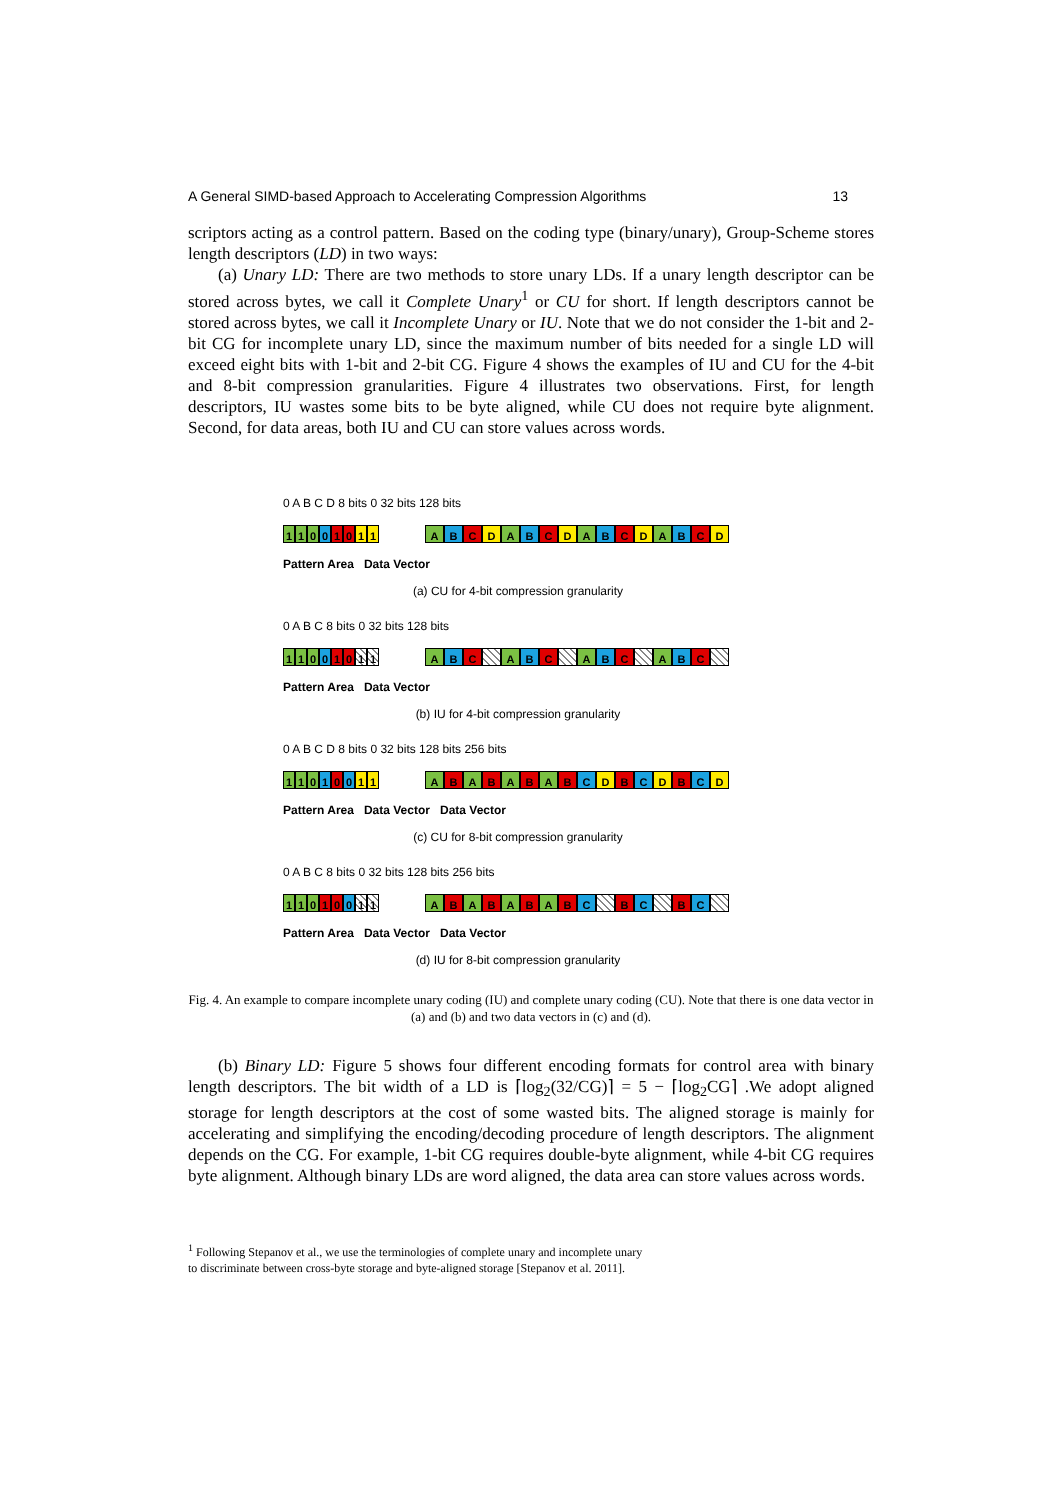A General SIMD-based Approach to Accelerating Compression Algorithms 13
scriptors acting as a control pattern. Based on the coding type (binary/unary), Group-Scheme stores length descriptors (LD) in two ways:
(a) Unary LD: There are two methods to store unary LDs. If a unary length descriptor can be stored across bytes, we call it Complete Unary<sup>1</sup> or CU for short. If length descriptors cannot be stored across bytes, we call it Incomplete Unary or IU. Note that we do not consider the 1-bit and 2-bit CG for incomplete unary LD, since the maximum number of bits needed for a single LD will exceed eight bits with 1-bit and 2-bit CG. Figure 4 shows the examples of IU and CU for the 4-bit and 8-bit compression granularities. Figure 4 illustrates two observations. First, for length descriptors, IU wastes some bits to be byte aligned, while CU does not require byte alignment. Second, for data areas, both IU and CU can store values across words.
0 A B C D 8 bits 0 32 bits 128 bits
1 1 0 0 1 0 1 1 A B C D A B C D A B C D A B C D
Pattern Area Data Vector
(a) CU for 4-bit compression granularity
0 A B C 8 bits 0 32 bits 128 bits
1 1 0 0 1 0 1 1 A B C A B C A B C A B C
Pattern Area Data Vector
(b) IU for 4-bit compression granularity
0 A B C D 8 bits 0 32 bits 128 bits 256 bits
1 1 0 1 0 0 1 1 A B A B A B A B C D B C D B C D
Pattern Area Data Vector Data Vector
(c) CU for 8-bit compression granularity
0 A B C 8 bits 0 32 bits 128 bits 256 bits
1 1 0 1 0 0 1 1 A B A B A B A B C B C B C
Pattern Area Data Vector Data Vector
(d) IU for 8-bit compression granularity
Fig. 4. An example to compare incomplete unary coding (IU) and complete unary coding (CU). Note that there is one data vector in (a) and (b) and two data vectors in (c) and (d).
(b) Binary LD: Figure 5 shows four different encoding formats for control area with binary length descriptors. The bit width of a LD is ⌈log<sub>2</sub>(32/CG)⌉ = 5 − ⌈log<sub>2</sub>CG⌉ .We adopt aligned storage for length descriptors at the cost of some wasted bits. The aligned storage is mainly for accelerating and simplifying the encoding/decoding procedure of length descriptors. The alignment depends on the CG. For example, 1-bit CG requires double-byte alignment, while 4-bit CG requires byte alignment. Although binary LDs are word aligned, the data area can store values across words.
<sup>1</sup> Following Stepanov et al., we use the terminologies of complete unary and incomplete unary
to discriminate between cross-byte storage and byte-aligned storage [Stepanov et al. 2011].